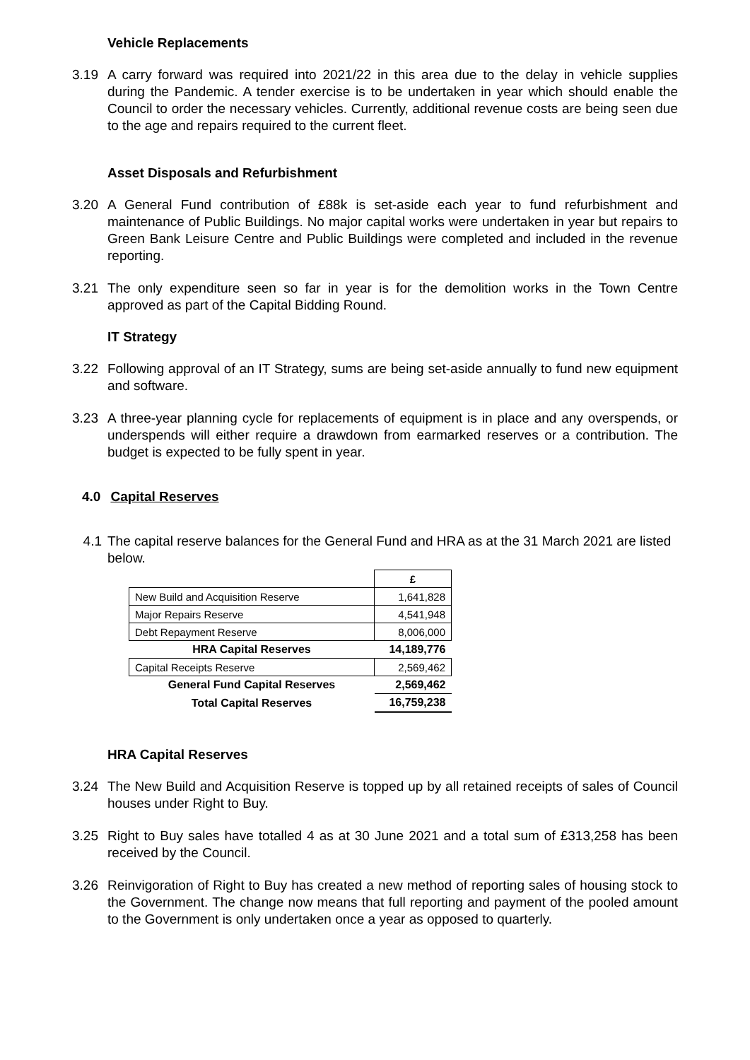Vehicle Replacements
3.19 A carry forward was required into 2021/22 in this area due to the delay in vehicle supplies during the Pandemic. A tender exercise is to be undertaken in year which should enable the Council to order the necessary vehicles. Currently, additional revenue costs are being seen due to the age and repairs required to the current fleet.
Asset Disposals and Refurbishment
3.20 A General Fund contribution of £88k is set-aside each year to fund refurbishment and maintenance of Public Buildings. No major capital works were undertaken in year but repairs to Green Bank Leisure Centre and Public Buildings were completed and included in the revenue reporting.
3.21 The only expenditure seen so far in year is for the demolition works in the Town Centre approved as part of the Capital Bidding Round.
IT Strategy
3.22 Following approval of an IT Strategy, sums are being set-aside annually to fund new equipment and software.
3.23 A three-year planning cycle for replacements of equipment is in place and any overspends, or underspends will either require a drawdown from earmarked reserves or a contribution. The budget is expected to be fully spent in year.
4.0 Capital Reserves
4.1 The capital reserve balances for the General Fund and HRA as at the 31 March 2021 are listed below.
| | £ |
| New Build and Acquisition Reserve | 1,641,828 |
| Major Repairs Reserve | 4,541,948 |
| Debt Repayment Reserve | 8,006,000 |
| HRA Capital Reserves | 14,189,776 |
| Capital Receipts Reserve | 2,569,462 |
| General Fund Capital Reserves | 2,569,462 |
| Total Capital Reserves | 16,759,238 |
HRA Capital Reserves
3.24 The New Build and Acquisition Reserve is topped up by all retained receipts of sales of Council houses under Right to Buy.
3.25 Right to Buy sales have totalled 4 as at 30 June 2021 and a total sum of £313,258 has been received by the Council.
3.26 Reinvigoration of Right to Buy has created a new method of reporting sales of housing stock to the Government. The change now means that full reporting and payment of the pooled amount to the Government is only undertaken once a year as opposed to quarterly.